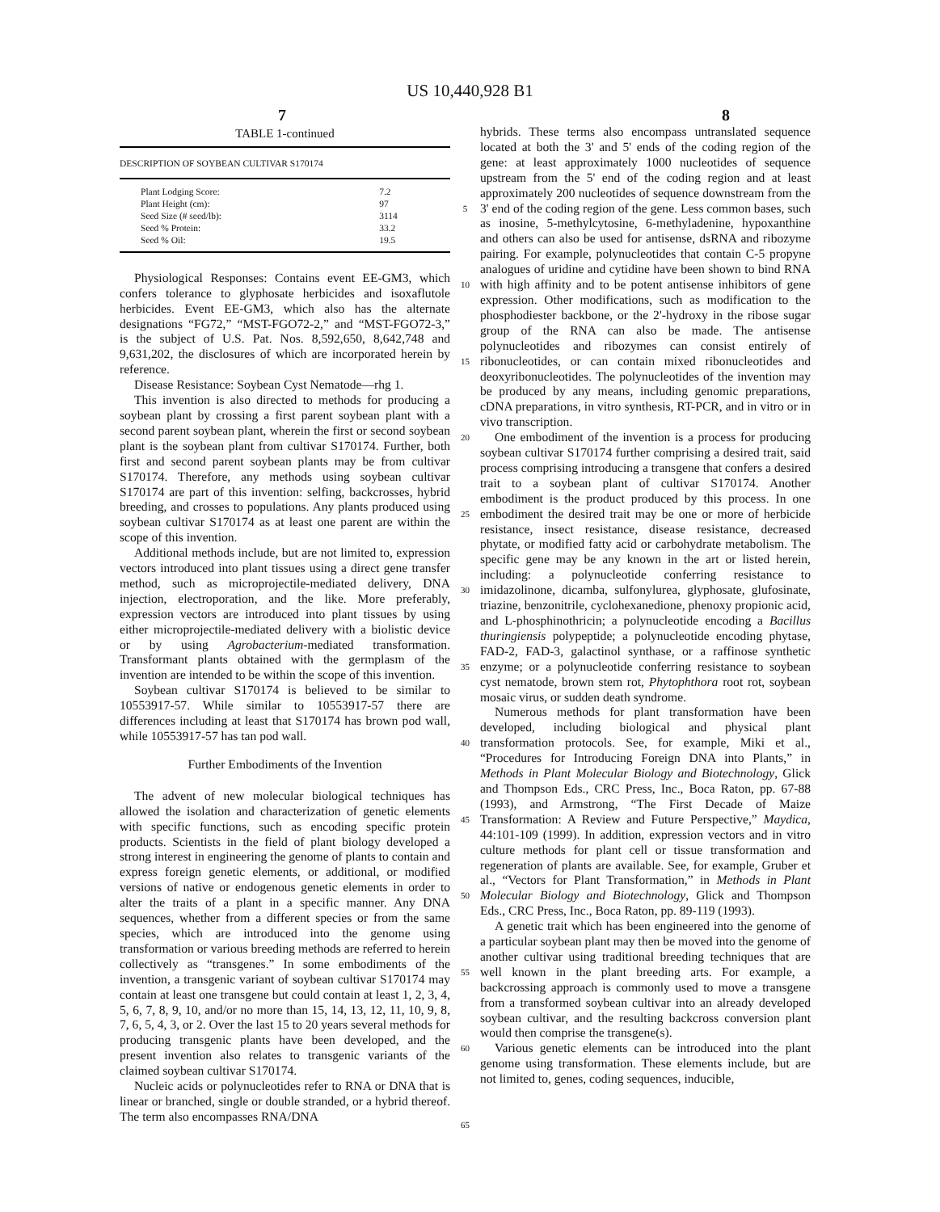US 10,440,928 B1
7 8
TABLE 1-continued
| DESCRIPTION OF SOYBEAN CULTIVAR S170174 | |
| --- | --- |
| Plant Lodging Score: | 7.2 |
| Plant Height (cm): | 97 |
| Seed Size (# seed/lb): | 3114 |
| Seed % Protein: | 33.2 |
| Seed % Oil: | 19.5 |
Physiological Responses: Contains event EE-GM3, which confers tolerance to glyphosate herbicides and isoxaflutole herbicides. Event EE-GM3, which also has the alternate designations “FG72,” “MST-FGO72-2,” and “MST-FGO72-3,” is the subject of U.S. Pat. Nos. 8,592,650, 8,642,748 and 9,631,202, the disclosures of which are incorporated herein by reference.
Disease Resistance: Soybean Cyst Nematode—rhg 1.
This invention is also directed to methods for producing a soybean plant by crossing a first parent soybean plant with a second parent soybean plant, wherein the first or second soybean plant is the soybean plant from cultivar S170174. Further, both first and second parent soybean plants may be from cultivar S170174. Therefore, any methods using soybean cultivar S170174 are part of this invention: selfing, backcrosses, hybrid breeding, and crosses to populations. Any plants produced using soybean cultivar S170174 as at least one parent are within the scope of this invention.
Additional methods include, but are not limited to, expression vectors introduced into plant tissues using a direct gene transfer method, such as microprojectile-mediated delivery, DNA injection, electroporation, and the like. More preferably, expression vectors are introduced into plant tissues by using either microprojectile-mediated delivery with a biolistic device or by using Agrobacterium-mediated transformation. Transformant plants obtained with the germplasm of the invention are intended to be within the scope of this invention.
Soybean cultivar S170174 is believed to be similar to 10553917-57. While similar to 10553917-57 there are differences including at least that S170174 has brown pod wall, while 10553917-57 has tan pod wall.
Further Embodiments of the Invention
The advent of new molecular biological techniques has allowed the isolation and characterization of genetic elements with specific functions, such as encoding specific protein products. Scientists in the field of plant biology developed a strong interest in engineering the genome of plants to contain and express foreign genetic elements, or additional, or modified versions of native or endogenous genetic elements in order to alter the traits of a plant in a specific manner. Any DNA sequences, whether from a different species or from the same species, which are introduced into the genome using transformation or various breeding methods are referred to herein collectively as “transgenes.” In some embodiments of the invention, a transgenic variant of soybean cultivar S170174 may contain at least one transgene but could contain at least 1, 2, 3, 4, 5, 6, 7, 8, 9, 10, and/or no more than 15, 14, 13, 12, 11, 10, 9, 8, 7, 6, 5, 4, 3, or 2. Over the last 15 to 20 years several methods for producing transgenic plants have been developed, and the present invention also relates to transgenic variants of the claimed soybean cultivar S170174.
Nucleic acids or polynucleotides refer to RNA or DNA that is linear or branched, single or double stranded, or a hybrid thereof. The term also encompasses RNA/DNA
5
10
15
20
25
30
35
40
45
50
55
60
65
hybrids. These terms also encompass untranslated sequence located at both the 3' and 5' ends of the coding region of the gene: at least approximately 1000 nucleotides of sequence upstream from the 5' end of the coding region and at least approximately 200 nucleotides of sequence downstream from the 3' end of the coding region of the gene. Less common bases, such as inosine, 5-methylcytosine, 6-methyladenine, hypoxanthine and others can also be used for antisense, dsRNA and ribozyme pairing. For example, polynucleotides that contain C-5 propyne analogues of uridine and cytidine have been shown to bind RNA with high affinity and to be potent antisense inhibitors of gene expression. Other modifications, such as modification to the phosphodiester backbone, or the 2'-hydroxy in the ribose sugar group of the RNA can also be made. The antisense polynucleotides and ribozymes can consist entirely of ribonucleotides, or can contain mixed ribonucleotides and deoxyribonucleotides. The polynucleotides of the invention may be produced by any means, including genomic preparations, cDNA preparations, in vitro synthesis, RT-PCR, and in vitro or in vivo transcription.
One embodiment of the invention is a process for producing soybean cultivar S170174 further comprising a desired trait, said process comprising introducing a transgene that confers a desired trait to a soybean plant of cultivar S170174. Another embodiment is the product produced by this process. In one embodiment the desired trait may be one or more of herbicide resistance, insect resistance, disease resistance, decreased phytate, or modified fatty acid or carbohydrate metabolism. The specific gene may be any known in the art or listed herein, including: a polynucleotide conferring resistance to imidazolinone, dicamba, sulfonylurea, glyphosate, glufosinate, triazine, benzonitrile, cyclohexanedione, phenoxy propionic acid, and L-phosphinothricin; a polynucleotide encoding a Bacillus thuringiensis polypeptide; a polynucleotide encoding phytase, FAD-2, FAD-3, galactinol synthase, or a raffinose synthetic enzyme; or a polynucleotide conferring resistance to soybean cyst nematode, brown stem rot, Phytophthora root rot, soybean mosaic virus, or sudden death syndrome.
Numerous methods for plant transformation have been developed, including biological and physical plant transformation protocols. See, for example, Miki et al., “Procedures for Introducing Foreign DNA into Plants,” in Methods in Plant Molecular Biology and Biotechnology, Glick and Thompson Eds., CRC Press, Inc., Boca Raton, pp. 67-88 (1993), and Armstrong, “The First Decade of Maize Transformation: A Review and Future Perspective,” Maydica, 44:101-109 (1999). In addition, expression vectors and in vitro culture methods for plant cell or tissue transformation and regeneration of plants are available. See, for example, Gruber et al., “Vectors for Plant Transformation,” in Methods in Plant Molecular Biology and Biotechnology, Glick and Thompson Eds., CRC Press, Inc., Boca Raton, pp. 89-119 (1993).
A genetic trait which has been engineered into the genome of a particular soybean plant may then be moved into the genome of another cultivar using traditional breeding techniques that are well known in the plant breeding arts. For example, a backcrossing approach is commonly used to move a transgene from a transformed soybean cultivar into an already developed soybean cultivar, and the resulting backcross conversion plant would then comprise the transgene(s).
Various genetic elements can be introduced into the plant genome using transformation. These elements include, but are not limited to, genes, coding sequences, inducible,